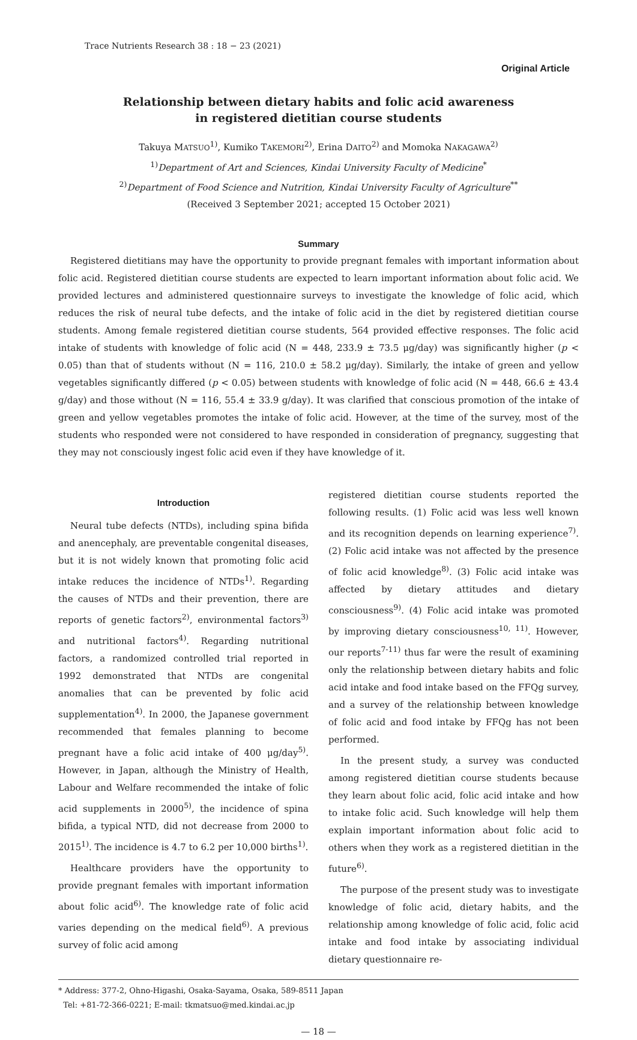Trace Nutrients Research 38 : 18 − 23 (2021)
Original Article
Relationship between dietary habits and folic acid awareness
in registered dietitian course students
Takuya MATSUO<sup>1)</sup>, Kumiko TAKEMORI<sup>2)</sup>, Erina DAITO<sup>2)</sup> and Momoka NAKAGAWA<sup>2)</sup>
<sup>1)</sup> Department of Art and Sciences, Kindai University Faculty of Medicine<sup>*</sup>
<sup>2)</sup> Department of Food Science and Nutrition, Kindai University Faculty of Agriculture<sup>**</sup>
(Received 3 September 2021; accepted 15 October 2021)
Summary
Registered dietitians may have the opportunity to provide pregnant females with important information about folic acid. Registered dietitian course students are expected to learn important information about folic acid. We provided lectures and administered questionnaire surveys to investigate the knowledge of folic acid, which reduces the risk of neural tube defects, and the intake of folic acid in the diet by registered dietitian course students. Among female registered dietitian course students, 564 provided effective responses. The folic acid intake of students with knowledge of folic acid (N = 448, 233.9 ± 73.5 μg/day) was significantly higher (p < 0.05) than that of students without (N = 116, 210.0 ± 58.2 μg/day). Similarly, the intake of green and yellow vegetables significantly differed (p < 0.05) between students with knowledge of folic acid (N = 448, 66.6 ± 43.4 g/day) and those without (N = 116, 55.4 ± 33.9 g/day). It was clarified that conscious promotion of the intake of green and yellow vegetables promotes the intake of folic acid. However, at the time of the survey, most of the students who responded were not considered to have responded in consideration of pregnancy, suggesting that they may not consciously ingest folic acid even if they have knowledge of it.
Introduction
Neural tube defects (NTDs), including spina bifida and anencephaly, are preventable congenital diseases, but it is not widely known that promoting folic acid intake reduces the incidence of NTDs<sup>1)</sup>. Regarding the causes of NTDs and their prevention, there are reports of genetic factors<sup>2)</sup>, environmental factors<sup>3)</sup> and nutritional factors<sup>4)</sup>. Regarding nutritional factors, a randomized controlled trial reported in 1992 demonstrated that NTDs are congenital anomalies that can be prevented by folic acid supplementation<sup>4)</sup>. In 2000, the Japanese government recommended that females planning to become pregnant have a folic acid intake of 400 μg/day<sup>5)</sup>. However, in Japan, although the Ministry of Health, Labour and Welfare recommended the intake of folic acid supplements in 2000<sup>5)</sup>, the incidence of spina bifida, a typical NTD, did not decrease from 2000 to 2015<sup>1)</sup>. The incidence is 4.7 to 6.2 per 10,000 births<sup>1)</sup>.
Healthcare providers have the opportunity to provide pregnant females with important information about folic acid<sup>6)</sup>. The knowledge rate of folic acid varies depending on the medical field<sup>6)</sup>. A previous survey of folic acid among
registered dietitian course students reported the following results. (1) Folic acid was less well known and its recognition depends on learning experience<sup>7)</sup>. (2) Folic acid intake was not affected by the presence of folic acid knowledge<sup>8)</sup>. (3) Folic acid intake was affected by dietary attitudes and dietary consciousness<sup>9)</sup>. (4) Folic acid intake was promoted by improving dietary consciousness<sup>10, 11)</sup>. However, our reports<sup>7-11)</sup> thus far were the result of examining only the relationship between dietary habits and folic acid intake and food intake based on the FFQg survey, and a survey of the relationship between knowledge of folic acid and food intake by FFQg has not been performed.
In the present study, a survey was conducted among registered dietitian course students because they learn about folic acid, folic acid intake and how to intake folic acid. Such knowledge will help them explain important information about folic acid to others when they work as a registered dietitian in the future<sup>6)</sup>.
The purpose of the present study was to investigate knowledge of folic acid, dietary habits, and the relationship among knowledge of folic acid, folic acid intake and food intake by associating individual dietary questionnaire re-
* Address: 377-2, Ohno-Higashi, Osaka-Sayama, Osaka, 589-8511 Japan
Tel: +81-72-366-0221; E-mail: tkmatsuo@med.kindai.ac.jp
— 18 —